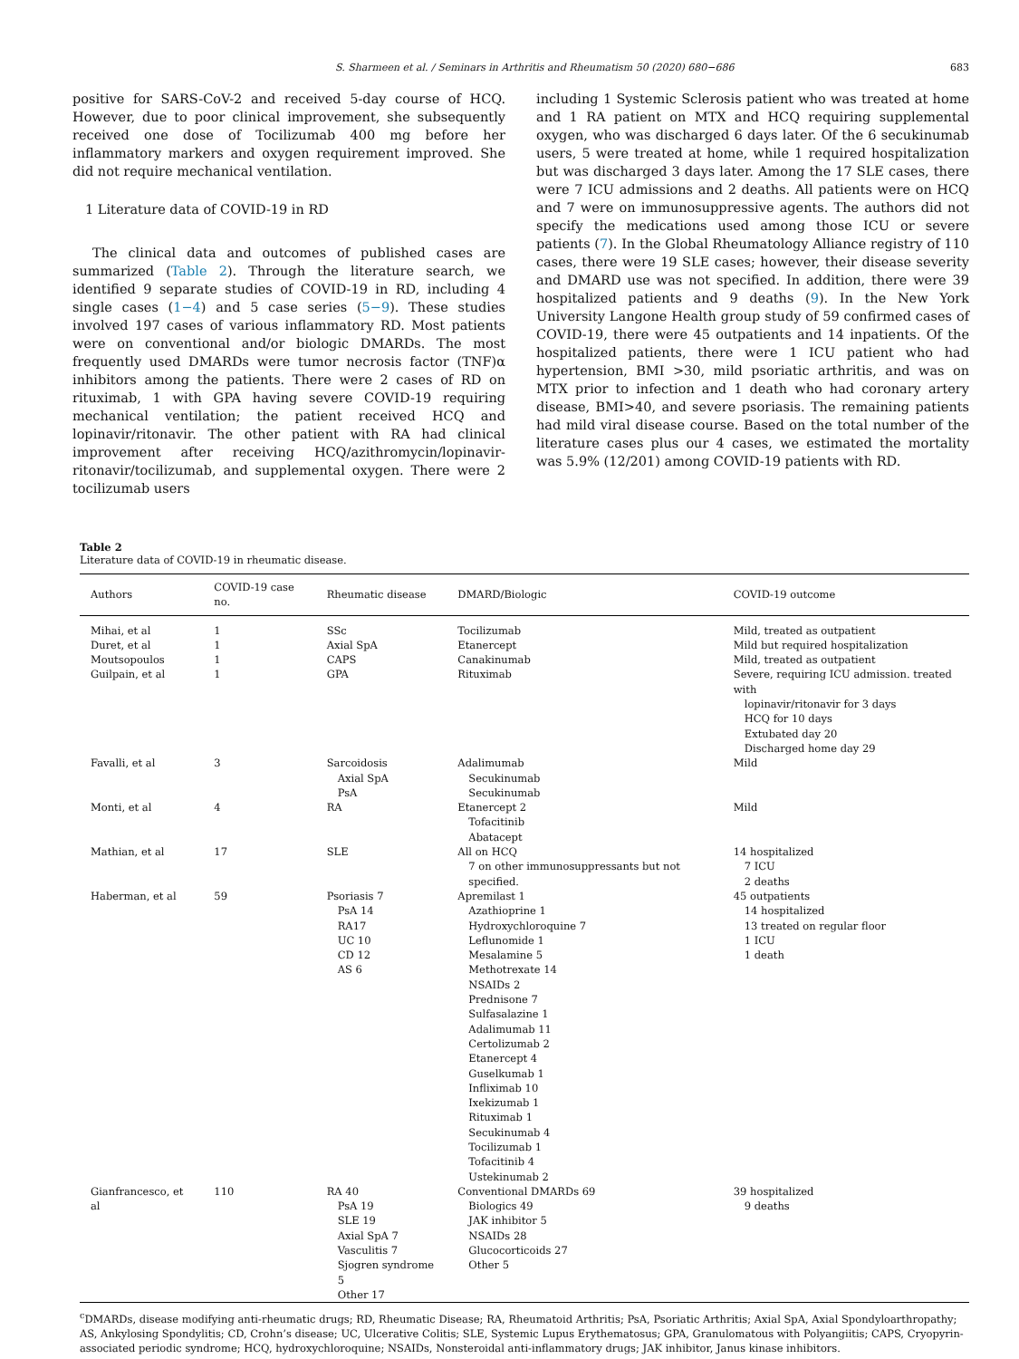S. Sharmeen et al. / Seminars in Arthritis and Rheumatism 50 (2020) 680−686 683
positive for SARS-CoV-2 and received 5-day course of HCQ. However, due to poor clinical improvement, she subsequently received one dose of Tocilizumab 400 mg before her inflammatory markers and oxygen requirement improved. She did not require mechanical ventilation.
1 Literature data of COVID-19 in RD
The clinical data and outcomes of published cases are summarized (Table 2). Through the literature search, we identified 9 separate studies of COVID-19 in RD, including 4 single cases (1−4) and 5 case series (5−9). These studies involved 197 cases of various inflammatory RD. Most patients were on conventional and/or biologic DMARDs. The most frequently used DMARDs were tumor necrosis factor (TNF)α inhibitors among the patients. There were 2 cases of RD on rituximab, 1 with GPA having severe COVID-19 requiring mechanical ventilation; the patient received HCQ and lopinavir/ritonavir. The other patient with RA had clinical improvement after receiving HCQ/azithromycin/lopinavir-ritonavir/tocilizumab, and supplemental oxygen. There were 2 tocilizumab users
including 1 Systemic Sclerosis patient who was treated at home and 1 RA patient on MTX and HCQ requiring supplemental oxygen, who was discharged 6 days later. Of the 6 secukinumab users, 5 were treated at home, while 1 required hospitalization but was discharged 3 days later. Among the 17 SLE cases, there were 7 ICU admissions and 2 deaths. All patients were on HCQ and 7 were on immunosuppressive agents. The authors did not specify the medications used among those ICU or severe patients (7). In the Global Rheumatology Alliance registry of 110 cases, there were 19 SLE cases; however, their disease severity and DMARD use was not specified. In addition, there were 39 hospitalized patients and 9 deaths (9). In the New York University Langone Health group study of 59 confirmed cases of COVID-19, there were 45 outpatients and 14 inpatients. Of the hospitalized patients, there were 1 ICU patient who had hypertension, BMI >30, mild psoriatic arthritis, and was on MTX prior to infection and 1 death who had coronary artery disease, BMI>40, and severe psoriasis. The remaining patients had mild viral disease course. Based on the total number of the literature cases plus our 4 cases, we estimated the mortality was 5.9% (12/201) among COVID-19 patients with RD.
Table 2
Literature data of COVID-19 in rheumatic disease.
| Authors | COVID-19 case no. | Rheumatic disease | DMARD/Biologic | COVID-19 outcome |
| --- | --- | --- | --- | --- |
| Mihai, et al | 1 | SSc | Tocilizumab | Mild, treated as outpatient |
| Duret, et al | 1 | Axial SpA | Etanercept | Mild but required hospitalization |
| Moutsopoulos | 1 | CAPS | Canakinumab | Mild, treated as outpatient |
| Guilpain, et al | 1 | GPA | Rituximab | Severe, requiring ICU admission. treated with lopinavir/ritonavir for 3 days HCQ for 10 days Extubated day 20 Discharged home day 29 |
| Favalli, et al | 3 | Sarcoidosis Axial SpA PsA | Adalimumab Secukinumab Secukinumab | Mild |
| Monti, et al | 4 | RA | Etanercept 2 Tofacitinib Abatacept | Mild |
| Mathian, et al | 17 | SLE | All on HCQ 7 on other immunosuppressants but not specified. | 14 hospitalized 7 ICU 2 deaths |
| Haberman, et al | 59 | Psoriasis 7 PsA 14 RA17 UC 10 CD 12 AS 6 | Apremilast 1 Azathioprine 1 Hydroxychloroquine 7 Leflunomide 1 Mesalamine 5 Methotrexate 14 NSAIDs 2 Prednisone 7 Sulfasalazine 1 Adalimumab 11 Certolizumab 2 Etanercept 4 Guselkumab 1 Infliximab 10 Ixekizumab 1 Rituximab 1 Secukinumab 4 Tocilizumab 1 Tofacitinib 4 Ustekinumab 2 | 45 outpatients 14 hospitalized 13 treated on regular floor 1 ICU 1 death |
| Gianfrancesco, et al | 110 | RA 40 PsA 19 SLE 19 Axial SpA 7 Vasculitis 7 Sjogren syndrome 5 Other 17 | Conventional DMARDs 69 Biologics 49 JAK inhibitor 5 NSAIDs 28 Glucocorticoids 27 Other 5 | 39 hospitalized 9 deaths |
<sup>c</sup> DMARDs, disease modifying anti-rheumatic drugs; RD, Rheumatic Disease; RA, Rheumatoid Arthritis; PsA, Psoriatic Arthritis; Axial SpA, Axial Spondyloarthropathy; AS, Ankylosing Spondylitis; CD, Crohn’s disease; UC, Ulcerative Colitis; SLE, Systemic Lupus Erythematosus; GPA, Granulomatous with Polyangiitis; CAPS, Cryopyrin-associated periodic syndrome; HCQ, hydroxychloroquine; NSAIDs, Nonsteroidal anti-inflammatory drugs; JAK inhibitor, Janus kinase inhibitors.